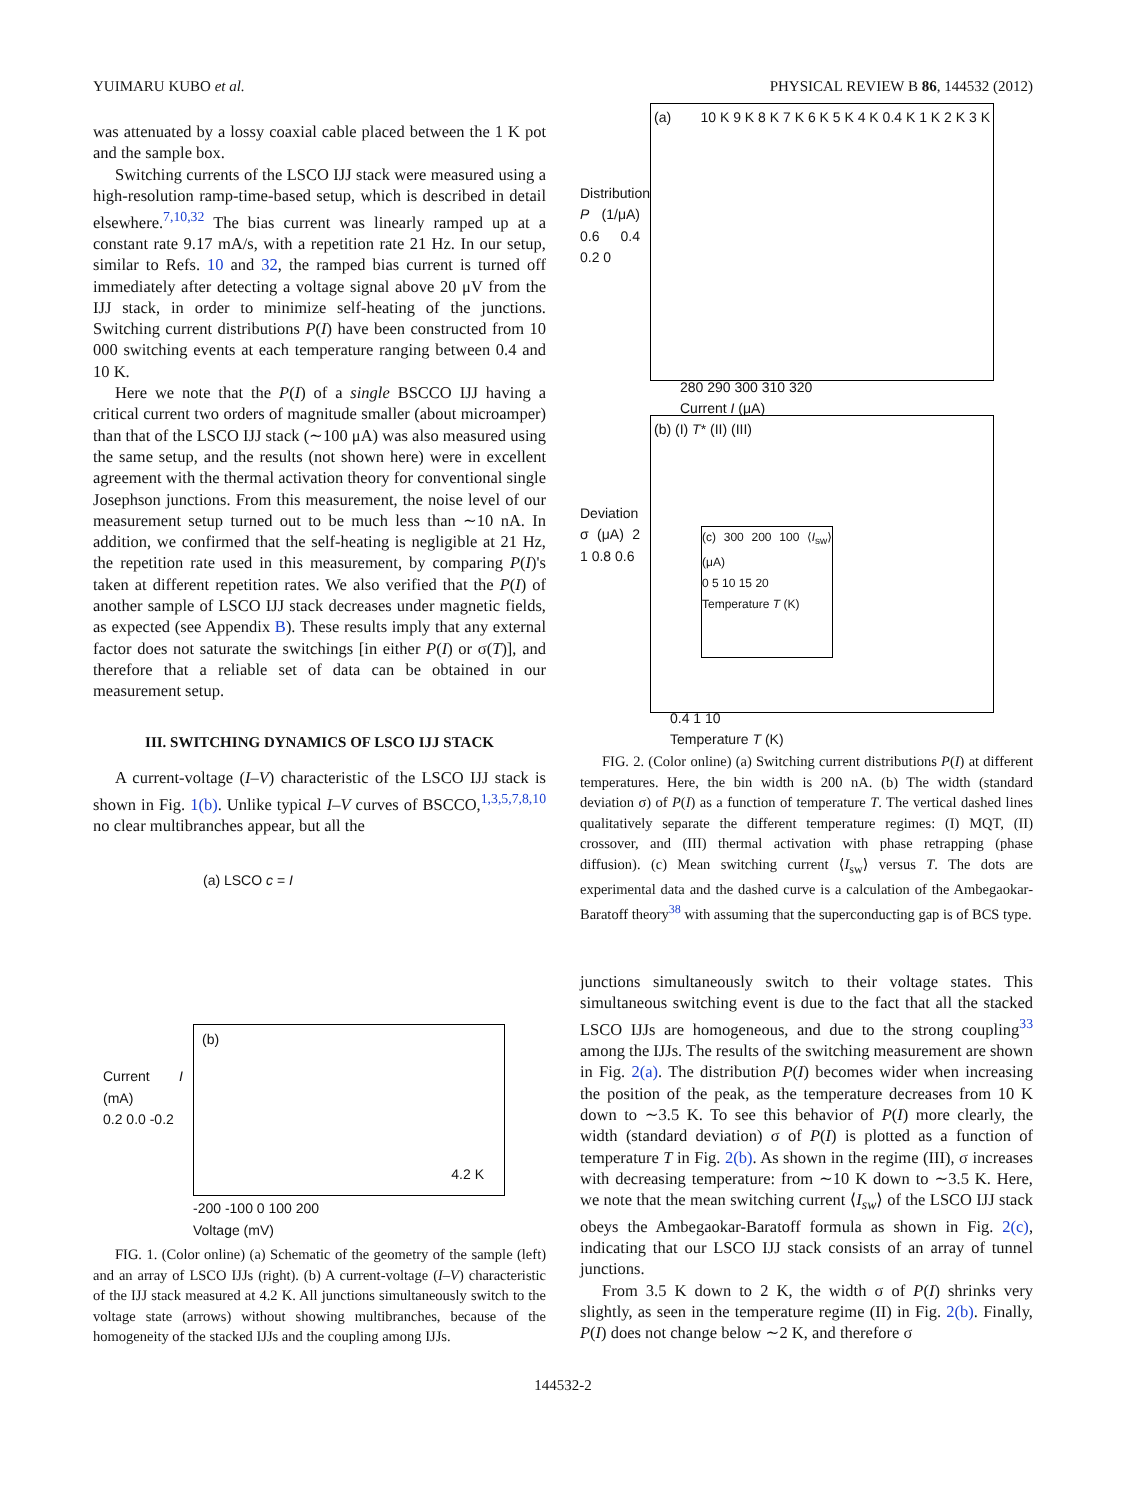YUIMARU KUBO et al. PHYSICAL REVIEW B 86, 144532 (2012)
was attenuated by a lossy coaxial cable placed between the 1 K pot and the sample box.
Switching currents of the LSCO IJJ stack were measured using a high-resolution ramp-time-based setup, which is described in detail elsewhere.<sup>7,10,32</sup> The bias current was linearly ramped up at a constant rate 9.17 mA/s, with a repetition rate 21 Hz. In our setup, similar to Refs. 10 and 32, the ramped bias current is turned off immediately after detecting a voltage signal above 20 μV from the IJJ stack, in order to minimize self-heating of the junctions. Switching current distributions P(I) have been constructed from 10 000 switching events at each temperature ranging between 0.4 and 10 K.
Here we note that the P(I) of a single BSCCO IJJ having a critical current two orders of magnitude smaller (about microamper) than that of the LSCO IJJ stack (∼100 μA) was also measured using the same setup, and the results (not shown here) were in excellent agreement with the thermal activation theory for conventional single Josephson junctions. From this measurement, the noise level of our measurement setup turned out to be much less than ∼10 nA. In addition, we confirmed that the self-heating is negligible at 21 Hz, the repetition rate used in this measurement, by comparing P(I)'s taken at different repetition rates. We also verified that the P(I) of another sample of LSCO IJJ stack decreases under magnetic fields, as expected (see Appendix B). These results imply that any external factor does not saturate the switchings [in either P(I) or σ(T)], and therefore that a reliable set of data can be obtained in our measurement setup.
III. SWITCHING DYNAMICS OF LSCO IJJ STACK
A current-voltage (I–V) characteristic of the LSCO IJJ stack is shown in Fig. 1(b). Unlike typical I–V curves of BSCCO,<sup>1,3,5,7,8,10</sup> no clear multibranches appear, but all the
(a) LSCO c = I
(b)
4.2 K
Current I (mA)
0.2 0.0 -0.2
-200 -100 0 100 200
Voltage (mV)
FIG. 1. (Color online) (a) Schematic of the geometry of the sample (left) and an array of LSCO IJJs (right). (b) A current-voltage (I–V) characteristic of the IJJ stack measured at 4.2 K. All junctions simultaneously switch to the voltage state (arrows) without showing multibranches, because of the homogeneity of the stacked IJJs and the coupling among IJJs.
(a) 10 K 9 K 8 K 7 K 6 K 5 K 4 K 0.4 K 1 K 2 K 3 K
Distribution P (1/μA) 0.6 0.4 0.2 0
280 290 300 310 320
Current I (μA)
(b) (I) T* (II) (III)
(c) 300 200 100 ⟨I<sub>sw</sub>⟩ (μA)
0 5 10 15 20
Temperature T (K)
Deviation σ (μA) 2 1 0.8 0.6
0.4 1 10
Temperature T (K)
FIG. 2. (Color online) (a) Switching current distributions P(I) at different temperatures. Here, the bin width is 200 nA. (b) The width (standard deviation σ) of P(I) as a function of temperature T. The vertical dashed lines qualitatively separate the different temperature regimes: (I) MQT, (II) crossover, and (III) thermal activation with phase retrapping (phase diffusion). (c) Mean switching current ⟨I<sub>sw</sub>⟩ versus T. The dots are experimental data and the dashed curve is a calculation of the Ambegaokar-Baratoff theory<sup>38</sup> with assuming that the superconducting gap is of BCS type.
junctions simultaneously switch to their voltage states. This simultaneous switching event is due to the fact that all the stacked LSCO IJJs are homogeneous, and due to the strong coupling<sup>33</sup> among the IJJs. The results of the switching measurement are shown in Fig. 2(a). The distribution P(I) becomes wider when increasing the position of the peak, as the temperature decreases from 10 K down to ∼3.5 K. To see this behavior of P(I) more clearly, the width (standard deviation) σ of P(I) is plotted as a function of temperature T in Fig. 2(b). As shown in the regime (III), σ increases with decreasing temperature: from ∼10 K down to ∼3.5 K. Here, we note that the mean switching current ⟨I<sub>sw</sub>⟩ of the LSCO IJJ stack obeys the Ambegaokar-Baratoff formula as shown in Fig. 2(c), indicating that our LSCO IJJ stack consists of an array of tunnel junctions.
From 3.5 K down to 2 K, the width σ of P(I) shrinks very slightly, as seen in the temperature regime (II) in Fig. 2(b). Finally, P(I) does not change below ∼2 K, and therefore σ
144532-2